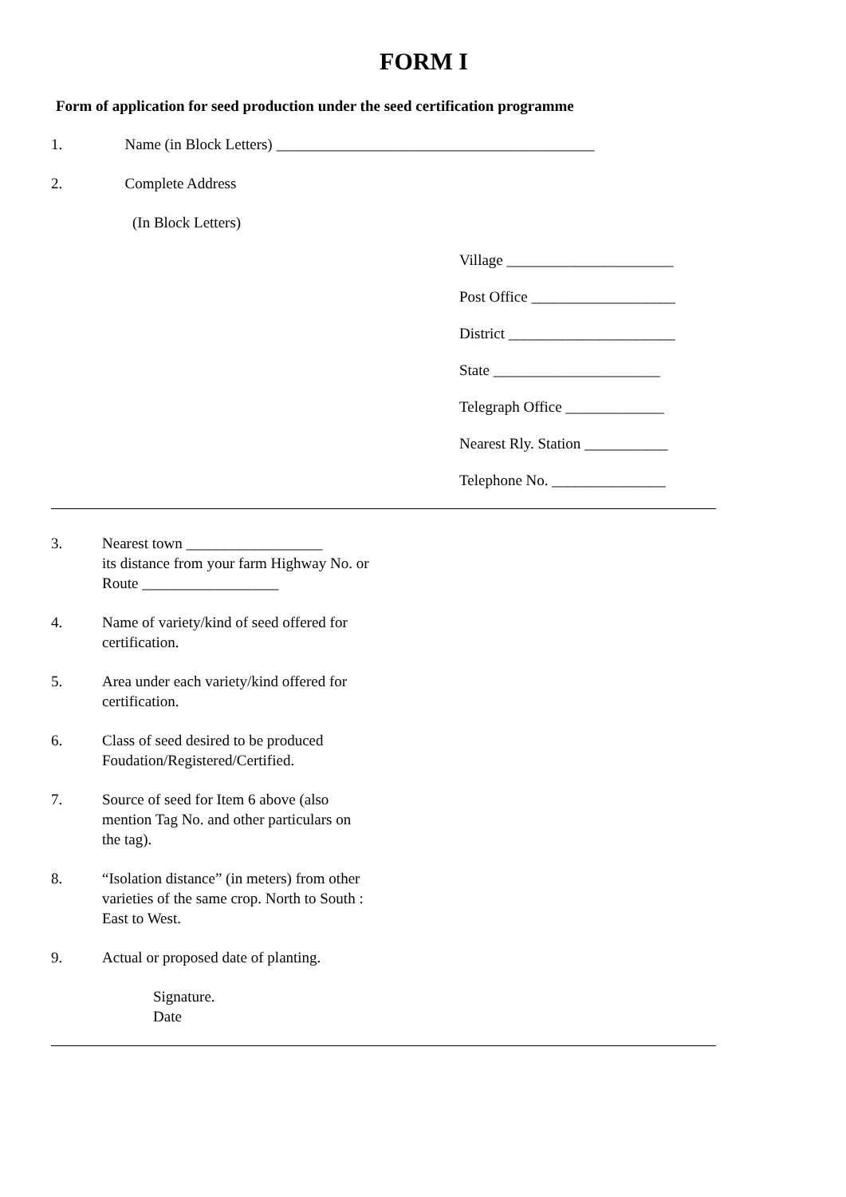FORM I
Form of application for seed production under the seed certification programme
1. Name (in Block Letters) __________________________________________
2. Complete Address
(In Block Letters)
Village ______________________
Post Office ___________________
District ______________________
State ______________________
Telegraph Office _____________
Nearest Rly. Station ___________
Telephone No. _______________
3. Nearest town __________________
its distance from your farm Highway No. or Route __________________
4. Name of variety/kind of seed offered for certification.
5. Area under each variety/kind offered for certification.
6. Class of seed desired to be produced Foudation/Registered/Certified.
7. Source of seed for Item 6 above (also mention Tag No. and other particulars on the tag).
8. “Isolation distance” (in meters) from other varieties of the same crop. North to South : East to West.
9. Actual or proposed date of planting.
Signature.
Date